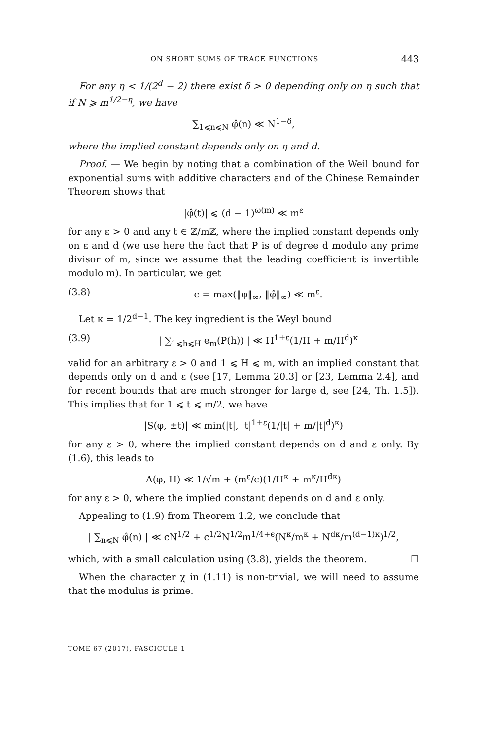ON SHORT SUMS OF TRACE FUNCTIONS 443
For any η < 1/(2<sup>d</sup> − 2) there exist δ > 0 depending only on η such that if N ⩾ m<sup>1/2−η</sup>, we have
∑<sub>1⩽n⩽N</sub> φ̂(n) ≪ N<sup>1−δ</sup>,
where the implied constant depends only on η and d.
Proof. — We begin by noting that a combination of the Weil bound for exponential sums with additive characters and of the Chinese Remainder Theorem shows that
|φ̂(t)| ⩽ (d − 1)<sup>ω(m)</sup> ≪ m<sup>ε</sup>
for any ε > 0 and any t ∈ ℤ/mℤ, where the implied constant depends only on ε and d (we use here the fact that P is of degree d modulo any prime divisor of m, since we assume that the leading coefficient is invertible modulo m). In particular, we get
(3.8) c = max(‖φ‖<sub>∞</sub>, ‖φ̂‖<sub>∞</sub>) ≪ m<sup>ε</sup>.
Let κ = 1/2<sup>d−1</sup>. The key ingredient is the Weyl bound
(3.9) | ∑<sub>1⩽h⩽H</sub> e<sub>m</sub>(P(h)) | ≪ H<sup>1+ε</sup>(1/H + m/H<sup>d</sup>)<sup>κ</sup>
valid for an arbitrary ε > 0 and 1 ⩽ H ⩽ m, with an implied constant that depends only on d and ε (see [17, Lemma 20.3] or [23, Lemma 2.4], and for recent bounds that are much stronger for large d, see [24, Th. 1.5]). This implies that for 1 ⩽ t ⩽ m/2, we have
|S(φ, ±t)| ≪ min(|t|, |t|<sup>1+ε</sup>(1/|t| + m/|t|<sup>d</sup>)<sup>κ</sup>)
for any ε > 0, where the implied constant depends on d and ε only. By (1.6), this leads to
Δ(φ, H) ≪ 1/√m + (m<sup>ε</sup>/c)(1/H<sup>κ</sup> + m<sup>κ</sup>/H<sup>dκ</sup>)
for any ε > 0, where the implied constant depends on d and ε only.
Appealing to (1.9) from Theorem 1.2, we conclude that
| ∑<sub>n⩽N</sub> φ̂(n) | ≪ cN<sup>1/2</sup> + c<sup>1/2</sup>N<sup>1/2</sup>m<sup>1/4+ϵ</sup>(N<sup>κ</sup>/m<sup>κ</sup> + N<sup>dκ</sup>/m<sup>(d−1)κ</sup>)<sup>1/2</sup>,
which, with a small calculation using (3.8), yields the theorem. ☐
When the character χ in (1.11) is non-trivial, we will need to assume that the modulus is prime.
TOME 67 (2017), FASCICULE 1